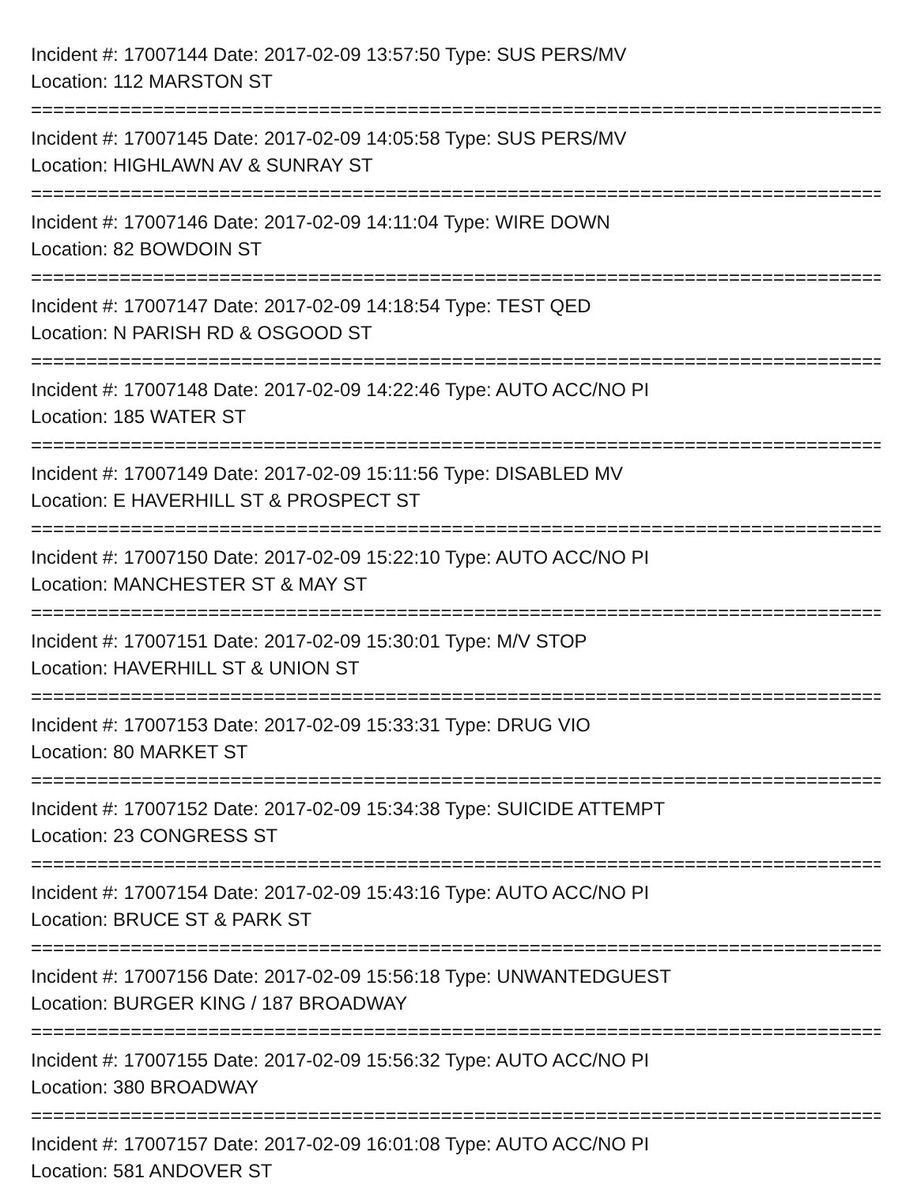Incident #: 17007144 Date: 2017-02-09 13:57:50 Type: SUS PERS/MV
Location: 112 MARSTON ST
===============================================================================
Incident #: 17007145 Date: 2017-02-09 14:05:58 Type: SUS PERS/MV
Location: HIGHLAWN AV & SUNRAY ST
===============================================================================
Incident #: 17007146 Date: 2017-02-09 14:11:04 Type: WIRE DOWN
Location: 82 BOWDOIN ST
===============================================================================
Incident #: 17007147 Date: 2017-02-09 14:18:54 Type: TEST QED
Location: N PARISH RD & OSGOOD ST
===============================================================================
Incident #: 17007148 Date: 2017-02-09 14:22:46 Type: AUTO ACC/NO PI
Location: 185 WATER ST
===============================================================================
Incident #: 17007149 Date: 2017-02-09 15:11:56 Type: DISABLED MV
Location: E HAVERHILL ST & PROSPECT ST
===============================================================================
Incident #: 17007150 Date: 2017-02-09 15:22:10 Type: AUTO ACC/NO PI
Location: MANCHESTER ST & MAY ST
===============================================================================
Incident #: 17007151 Date: 2017-02-09 15:30:01 Type: M/V STOP
Location: HAVERHILL ST & UNION ST
===============================================================================
Incident #: 17007153 Date: 2017-02-09 15:33:31 Type: DRUG VIO
Location: 80 MARKET ST
===============================================================================
Incident #: 17007152 Date: 2017-02-09 15:34:38 Type: SUICIDE ATTEMPT
Location: 23 CONGRESS ST
===============================================================================
Incident #: 17007154 Date: 2017-02-09 15:43:16 Type: AUTO ACC/NO PI
Location: BRUCE ST & PARK ST
===============================================================================
Incident #: 17007156 Date: 2017-02-09 15:56:18 Type: UNWANTEDGUEST
Location: BURGER KING / 187 BROADWAY
===============================================================================
Incident #: 17007155 Date: 2017-02-09 15:56:32 Type: AUTO ACC/NO PI
Location: 380 BROADWAY
===============================================================================
Incident #: 17007157 Date: 2017-02-09 16:01:08 Type: AUTO ACC/NO PI
Location: 581 ANDOVER ST